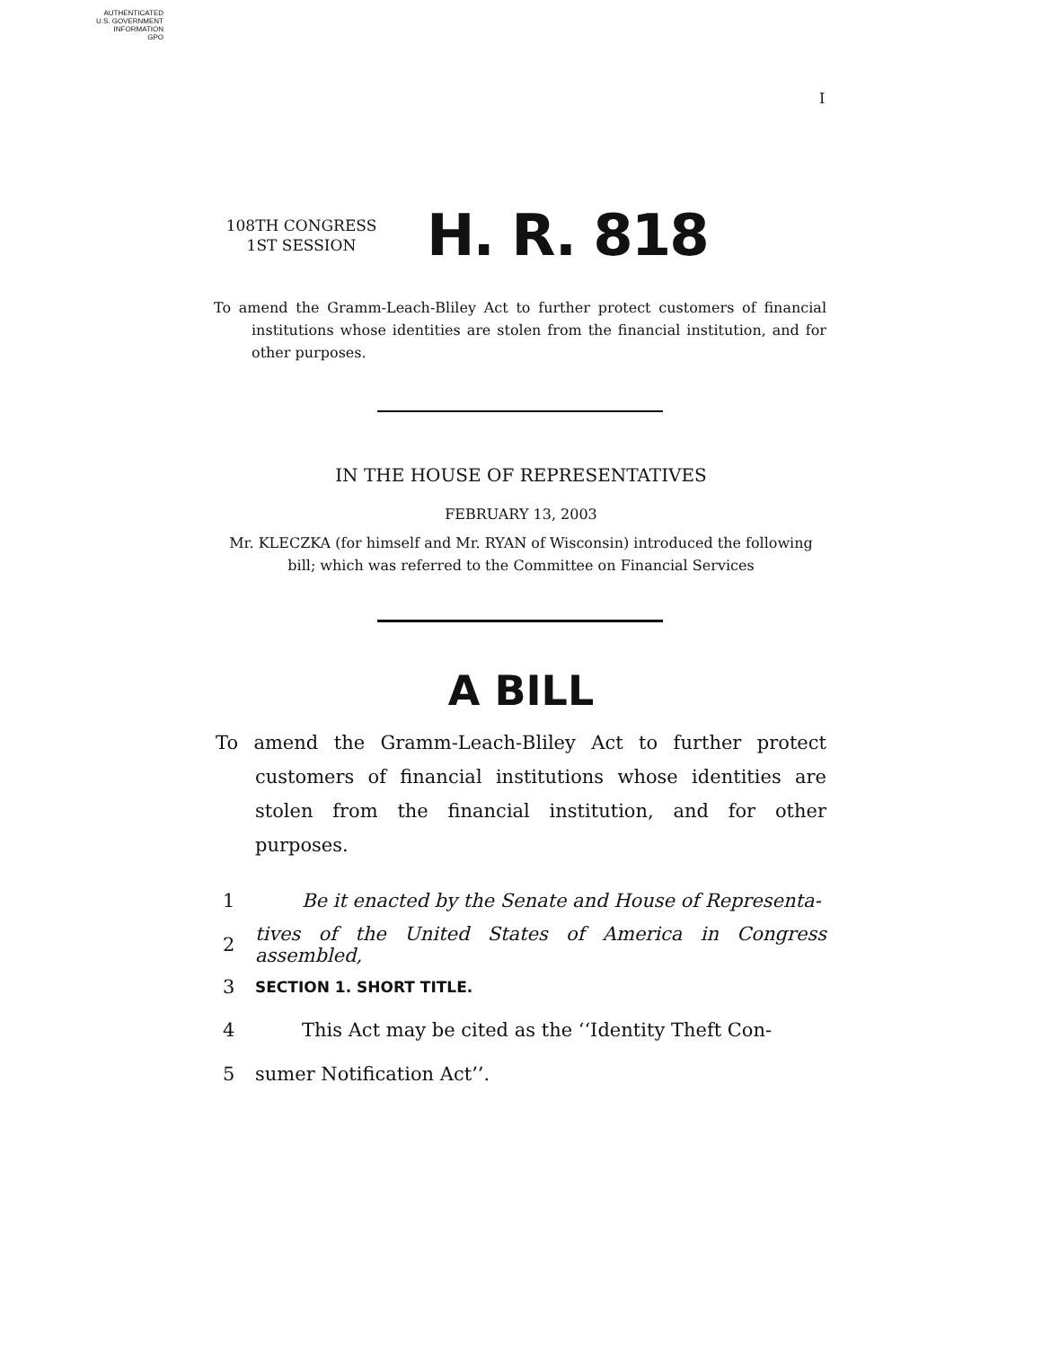AUTHENTICATED
U.S. GOVERNMENT
INFORMATION
GPO
I
108TH CONGRESS
1ST SESSION
H. R. 818
To amend the Gramm-Leach-Bliley Act to further protect customers of financial institutions whose identities are stolen from the financial institution, and for other purposes.
IN THE HOUSE OF REPRESENTATIVES
FEBRUARY 13, 2003
Mr. KLECZKA (for himself and Mr. RYAN of Wisconsin) introduced the following bill; which was referred to the Committee on Financial Services
A BILL
To amend the Gramm-Leach-Bliley Act to further protect customers of financial institutions whose identities are stolen from the financial institution, and for other purposes.
1 Be it enacted by the Senate and House of Representa-
2 tives of the United States of America in Congress assembled,
3 SECTION 1. SHORT TITLE.
4 This Act may be cited as the ‘‘Identity Theft Con-
5 sumer Notification Act’’.